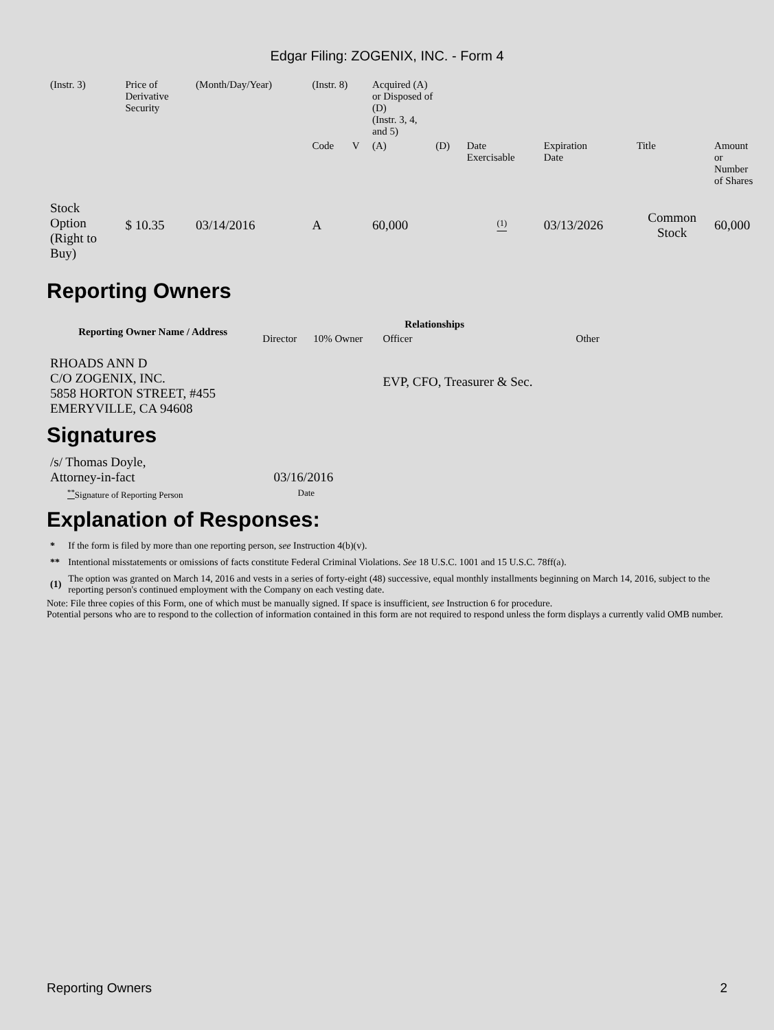Edgar Filing: ZOGENIX, INC. - Form 4
| (Instr. 3) | Price of Derivative Security | (Month/Day/Year) | (Instr. 8) | | Acquired (A) or Disposed of (D) (Instr. 3, 4, and 5) | | | | | |
| | | | Code | V | (A) | (D) | Date Exercisable | Expiration Date | Title | Amount or Number of Shares |
| Stock Option (Right to Buy) | $ 10.35 | 03/14/2016 | A | | 60,000 | | <sup>(1)</sup> | 03/13/2026 | Common Stock | 60,000 |
Reporting Owners
| Reporting Owner Name / Address | Relationships | | | |
| --- | --- | --- | --- | --- |
| | Director | 10% Owner | Officer | Other |
| RHOADS ANN D C/O ZOGENIX, INC. 5858 HORTON STREET, #455 EMERYVILLE, CA 94608 | | | EVP, CFO, Treasurer & Sec. | |
Signatures
| /s/ Thomas Doyle, Attorney-in-fact | 03/16/2016 |
| <sup>**</sup> Signature of Reporting Person | Date |
Explanation of Responses:
| * | If the form is filed by more than one reporting person, see Instruction 4(b)(v). |
| ** | Intentional misstatements or omissions of facts constitute Federal Criminal Violations. See 18 U.S.C. 1001 and 15 U.S.C. 78ff(a). |
| (1) | The option was granted on March 14, 2016 and vests in a series of forty-eight (48) successive, equal monthly installments beginning on March 14, 2016, subject to the reporting person's continued employment with the Company on each vesting date. |
Note: File three copies of this Form, one of which must be manually signed. If space is insufficient, see Instruction 6 for procedure.
Potential persons who are to respond to the collection of information contained in this form are not required to respond unless the form displays a currently valid OMB number.
Reporting Owners 2